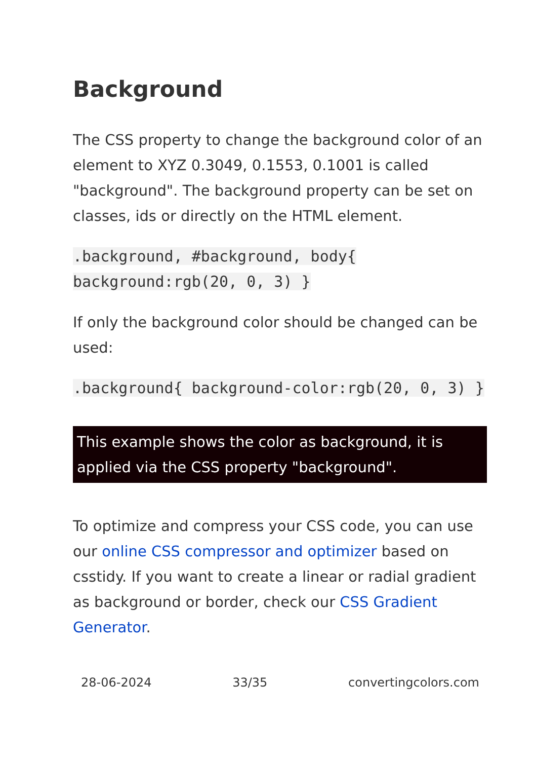Background
The CSS property to change the background color of an element to XYZ 0.3049, 0.1553, 0.1001 is called "background". The background property can be set on classes, ids or directly on the HTML element.
.background, #background, body{ background:rgb(20, 0, 3) }
If only the background color should be changed can be used:
.background{ background-color:rgb(20, 0, 3) }
This example shows the color as background, it is applied via the CSS property "background".
To optimize and compress your CSS code, you can use our online CSS compressor and optimizer based on csstidy. If you want to create a linear or radial gradient as background or border, check our CSS Gradient Generator.
28-06-2024 33/35 convertingcolors.com